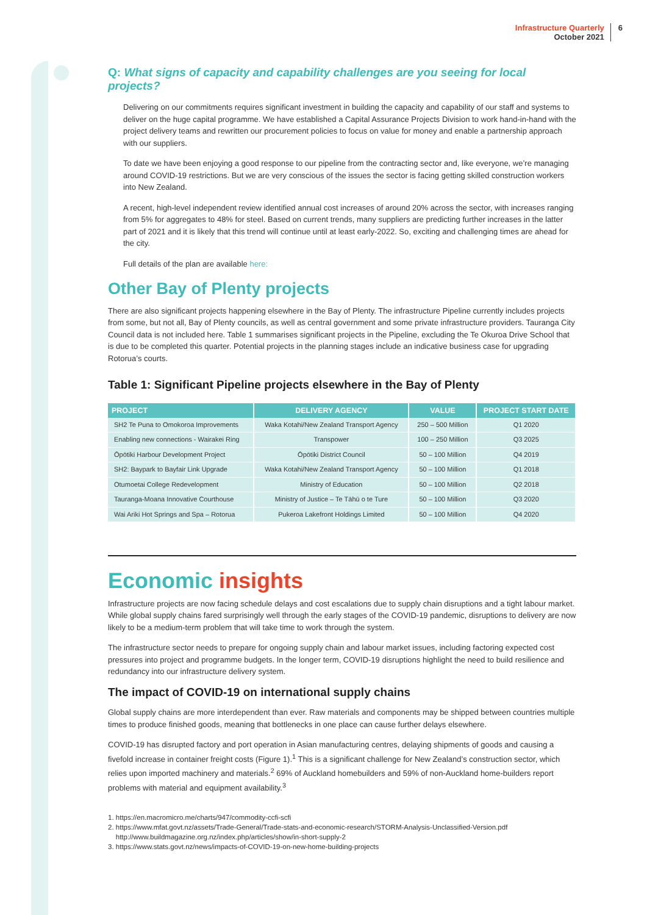Infrastructure Quarterly
October 2021
6
Q: What signs of capacity and capability challenges are you seeing for local projects?
Delivering on our commitments requires significant investment in building the capacity and capability of our staff and systems to deliver on the huge capital programme. We have established a Capital Assurance Projects Division to work hand-in-hand with the project delivery teams and rewritten our procurement policies to focus on value for money and enable a partnership approach with our suppliers.
To date we have been enjoying a good response to our pipeline from the contracting sector and, like everyone, we’re managing around COVID-19 restrictions. But we are very conscious of the issues the sector is facing getting skilled construction workers into New Zealand.
A recent, high-level independent review identified annual cost increases of around 20% across the sector, with increases ranging from 5% for aggregates to 48% for steel. Based on current trends, many suppliers are predicting further increases in the latter part of 2021 and it is likely that this trend will continue until at least early-2022. So, exciting and challenging times are ahead for the city.
Full details of the plan are available here:
Other Bay of Plenty projects
There are also significant projects happening elsewhere in the Bay of Plenty. The infrastructure Pipeline currently includes projects from some, but not all, Bay of Plenty councils, as well as central government and some private infrastructure providers. Tauranga City Council data is not included here. Table 1 summarises significant projects in the Pipeline, excluding the Te Okuroa Drive School that is due to be completed this quarter. Potential projects in the planning stages include an indicative business case for upgrading Rotorua’s courts.
Table 1: Significant Pipeline projects elsewhere in the Bay of Plenty
| PROJECT | DELIVERY AGENCY | VALUE | PROJECT START DATE |
| --- | --- | --- | --- |
| SH2 Te Puna to Omokoroa Improvements | Waka Kotahi/New Zealand Transport Agency | 250 – 500 Million | Q1 2020 |
| Enabling new connections - Wairakei Ring | Transpower | 100 – 250 Million | Q3 2025 |
| Ōpōtiki Harbour Development Project | Ōpōtiki District Council | 50 – 100 Million | Q4 2019 |
| SH2: Baypark to Bayfair Link Upgrade | Waka Kotahi/New Zealand Transport Agency | 50 – 100 Million | Q1 2018 |
| Otumoetai College Redevelopment | Ministry of Education | 50 – 100 Million | Q2 2018 |
| Tauranga-Moana Innovative Courthouse | Ministry of Justice – Te Tāhū o te Ture | 50 – 100 Million | Q3 2020 |
| Wai Ariki Hot Springs and Spa – Rotorua | Pukeroa Lakefront Holdings Limited | 50 – 100 Million | Q4 2020 |
Economic insights
Infrastructure projects are now facing schedule delays and cost escalations due to supply chain disruptions and a tight labour market. While global supply chains fared surprisingly well through the early stages of the COVID-19 pandemic, disruptions to delivery are now likely to be a medium-term problem that will take time to work through the system.
The infrastructure sector needs to prepare for ongoing supply chain and labour market issues, including factoring expected cost pressures into project and programme budgets. In the longer term, COVID-19 disruptions highlight the need to build resilience and redundancy into our infrastructure delivery system.
The impact of COVID-19 on international supply chains
Global supply chains are more interdependent than ever. Raw materials and components may be shipped between countries multiple times to produce finished goods, meaning that bottlenecks in one place can cause further delays elsewhere.
COVID-19 has disrupted factory and port operation in Asian manufacturing centres, delaying shipments of goods and causing a fivefold increase in container freight costs (Figure 1).<sup>1</sup> This is a significant challenge for New Zealand’s construction sector, which relies upon imported machinery and materials.<sup>2</sup> 69% of Auckland homebuilders and 59% of non-Auckland home-builders report problems with material and equipment availability.<sup>3</sup>
1. https://en.macromicro.me/charts/947/commodity-ccfi-scfi
2. https://www.mfat.govt.nz/assets/Trade-General/Trade-stats-and-economic-research/STORM-Analysis-Unclassified-Version.pdf
http://www.buildmagazine.org.nz/index.php/articles/show/in-short-supply-2
3. https://www.stats.govt.nz/news/impacts-of-COVID-19-on-new-home-building-projects